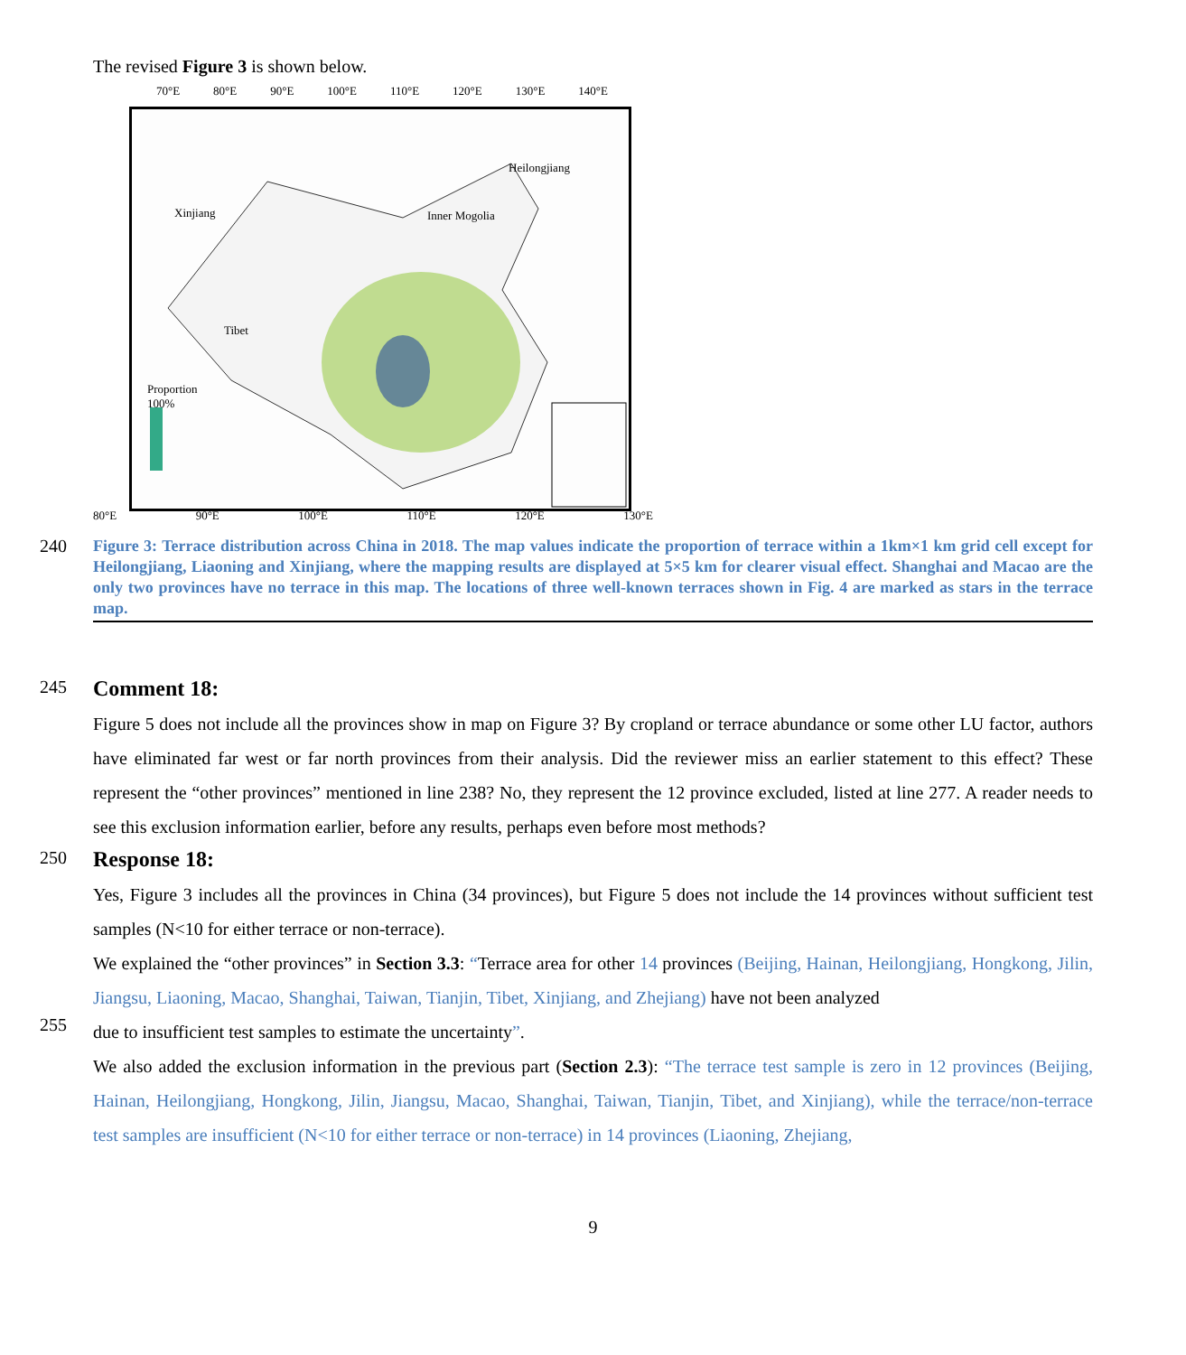The revised Figure 3 is shown below.
70°E 80°E 90°E 100°E 110°E 120°E 130°E 140°E
Proportion
100%
Xinjiang
Heilongjiang
Inner Mogolia
Tibet
80°E 90°E 100°E 110°E 120°E 130°E
240
Figure 3: Terrace distribution across China in 2018. The map values indicate the proportion of terrace within a 1km×1 km grid cell except for Heilongjiang, Liaoning and Xinjiang, where the mapping results are displayed at 5×5 km for clearer visual effect. Shanghai and Macao are the only two provinces have no terrace in this map. The locations of three well-known terraces shown in Fig. 4 are marked as stars in the terrace map.
245
Comment 18:
Figure 5 does not include all the provinces show in map on Figure 3? By cropland or terrace abundance or some other LU factor, authors have eliminated far west or far north provinces from their analysis. Did the reviewer miss an earlier statement to this effect? These represent the “other provinces” mentioned in line 238? No, they represent the 12 province excluded, listed at line 277. A reader needs to see this exclusion information earlier, before any results, perhaps even before most methods?
250
Response 18:
Yes, Figure 3 includes all the provinces in China (34 provinces), but Figure 5 does not include the 14 provinces without sufficient test samples (N<10 for either terrace or non-terrace).
We explained the “other provinces” in Section 3.3: “Terrace area for other 14 provinces (Beijing, Hainan, Heilongjiang, Hongkong, Jilin, Jiangsu, Liaoning, Macao, Shanghai, Taiwan, Tianjin, Tibet, Xinjiang, and Zhejiang) have not been analyzed
255
due to insufficient test samples to estimate the uncertainty”.
We also added the exclusion information in the previous part (Section 2.3): “The terrace test sample is zero in 12 provinces (Beijing, Hainan, Heilongjiang, Hongkong, Jilin, Jiangsu, Macao, Shanghai, Taiwan, Tianjin, Tibet, and Xinjiang), while the terrace/non-terrace test samples are insufficient (N<10 for either terrace or non-terrace) in 14 provinces (Liaoning, Zhejiang,
9